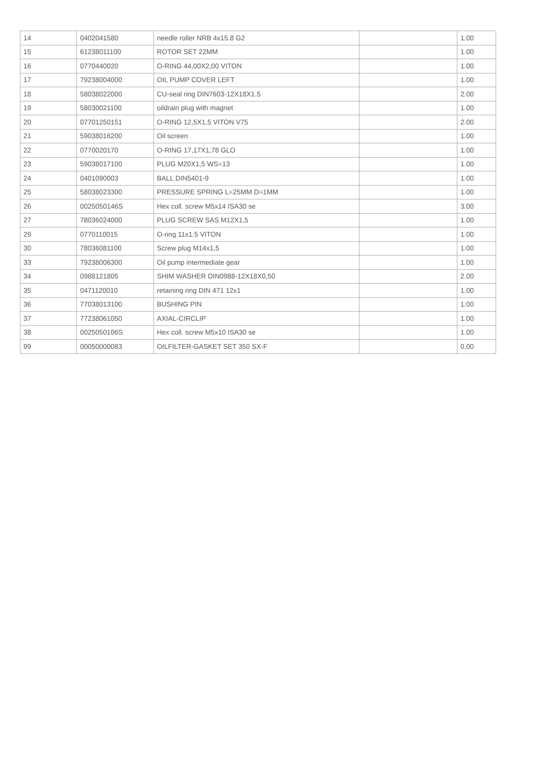| 14 | 0402041580 | needle roller NRB 4x15.8 G2 | | 1.00 |
| 15 | 61238011100 | ROTOR SET 22MM | | 1.00 |
| 16 | 0770440020 | O-RING 44,00X2,00 VITON | | 1.00 |
| 17 | 79238004000 | OIL PUMP COVER LEFT | | 1.00 |
| 18 | 58038022000 | CU-seal ring DIN7603-12X18X1.5 | | 2.00 |
| 19 | 58030021100 | oildrain plug with magnet | | 1.00 |
| 20 | 07701250151 | O-RING 12,5X1,5 VITON V75 | | 2.00 |
| 21 | 59038016200 | Oil screen | | 1.00 |
| 22 | 0770020170 | O-RING 17,17X1,78 GLO | | 1.00 |
| 23 | 59038017100 | PLUG M20X1,5 WS=13 | | 1.00 |
| 24 | 0401090003 | BALL DIN5401-9 | | 1.00 |
| 25 | 58038023300 | PRESSURE SPRING L=25MM D=1MM | | 1.00 |
| 26 | 0025050146S | Hex coll. screw M5x14 ISA30 se | | 3.00 |
| 27 | 78036024000 | PLUG SCREW SAS M12X1,5 | | 1.00 |
| 29 | 0770110015 | O-ring 11x1.5 VITON | | 1.00 |
| 30 | 78036081100 | Screw plug M14x1,5 | | 1.00 |
| 33 | 79238006300 | Oil pump intermediate gear | | 1.00 |
| 34 | 0988121805 | SHIM WASHER DIN0988-12X18X0,50 | | 2.00 |
| 35 | 0471120010 | retaining ring DIN 471 12x1 | | 1.00 |
| 36 | 77038013100 | BUSHING PIN | | 1.00 |
| 37 | 77238061050 | AXIAL-CIRCLIP | | 1.00 |
| 38 | 0025050106S | Hex coll. screw M5x10 ISA30 se | | 1.00 |
| 99 | 00050000083 | OILFILTER-GASKET SET 350 SX-F | | 0.00 |